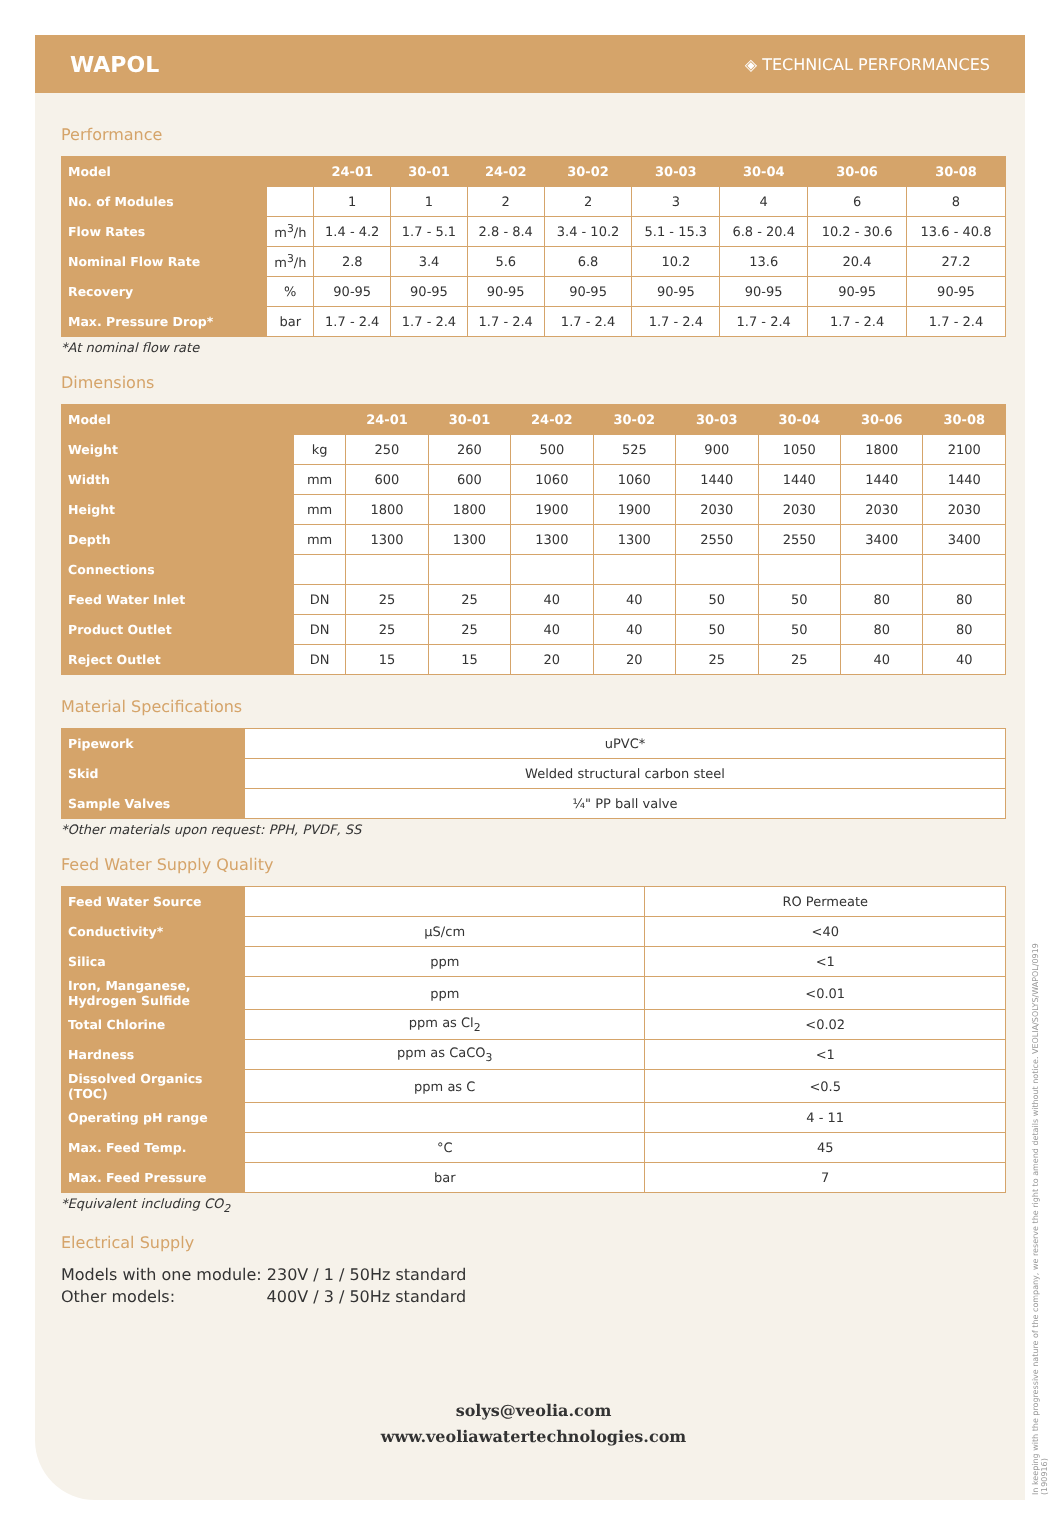WAPOL ◈ TECHNICAL PERFORMANCES
Performance
| Model | | 24-01 | 30-01 | 24-02 | 30-02 | 30-03 | 30-04 | 30-06 | 30-08 |
| No. of Modules | | 1 | 1 | 2 | 2 | 3 | 4 | 6 | 8 |
| Flow Rates | m<sup>3</sup>/h | 1.4 - 4.2 | 1.7 - 5.1 | 2.8 - 8.4 | 3.4 - 10.2 | 5.1 - 15.3 | 6.8 - 20.4 | 10.2 - 30.6 | 13.6 - 40.8 |
| Nominal Flow Rate | m<sup>3</sup>/h | 2.8 | 3.4 | 5.6 | 6.8 | 10.2 | 13.6 | 20.4 | 27.2 |
| Recovery | % | 90-95 | 90-95 | 90-95 | 90-95 | 90-95 | 90-95 | 90-95 | 90-95 |
| Max. Pressure Drop* | bar | 1.7 - 2.4 | 1.7 - 2.4 | 1.7 - 2.4 | 1.7 - 2.4 | 1.7 - 2.4 | 1.7 - 2.4 | 1.7 - 2.4 | 1.7 - 2.4 |
*At nominal flow rate
Dimensions
| Model | | 24-01 | 30-01 | 24-02 | 30-02 | 30-03 | 30-04 | 30-06 | 30-08 |
| Weight | kg | 250 | 260 | 500 | 525 | 900 | 1050 | 1800 | 2100 |
| Width | mm | 600 | 600 | 1060 | 1060 | 1440 | 1440 | 1440 | 1440 |
| Height | mm | 1800 | 1800 | 1900 | 1900 | 2030 | 2030 | 2030 | 2030 |
| Depth | mm | 1300 | 1300 | 1300 | 1300 | 2550 | 2550 | 3400 | 3400 |
| Connections | | | | | | | | | |
| Feed Water Inlet | DN | 25 | 25 | 40 | 40 | 50 | 50 | 80 | 80 |
| Product Outlet | DN | 25 | 25 | 40 | 40 | 50 | 50 | 80 | 80 |
| Reject Outlet | DN | 15 | 15 | 20 | 20 | 25 | 25 | 40 | 40 |
Material Specifications
| Pipework | uPVC* |
| Skid | Welded structural carbon steel |
| Sample Valves | ¼" PP ball valve |
*Other materials upon request: PPH, PVDF, SS
Feed Water Supply Quality
| Feed Water Source | | RO Permeate |
| Conductivity* | µS/cm | <40 |
| Silica | ppm | <1 |
| Iron, Manganese, Hydrogen Sulfide | ppm | <0.01 |
| Total Chlorine | ppm as Cl<sub>2</sub> | <0.02 |
| Hardness | ppm as CaCO<sub>3</sub> | <1 |
| Dissolved Organics (TOC) | ppm as C | <0.5 |
| Operating pH range | | 4 - 11 |
| Max. Feed Temp. | °C | 45 |
| Max. Feed Pressure | bar | 7 |
*Equivalent including CO<sub>2</sub>
Electrical Supply
Models with one module: 230V / 1 / 50Hz standard
Other models: 400V / 3 / 50Hz standard
solys@veolia.com
www.veoliawatertechnologies.com
In keeping with the progressive nature of the company, we reserve the right to amend details without notice. VEOLIA/SOLYS/WAPOL/0919 (190916)